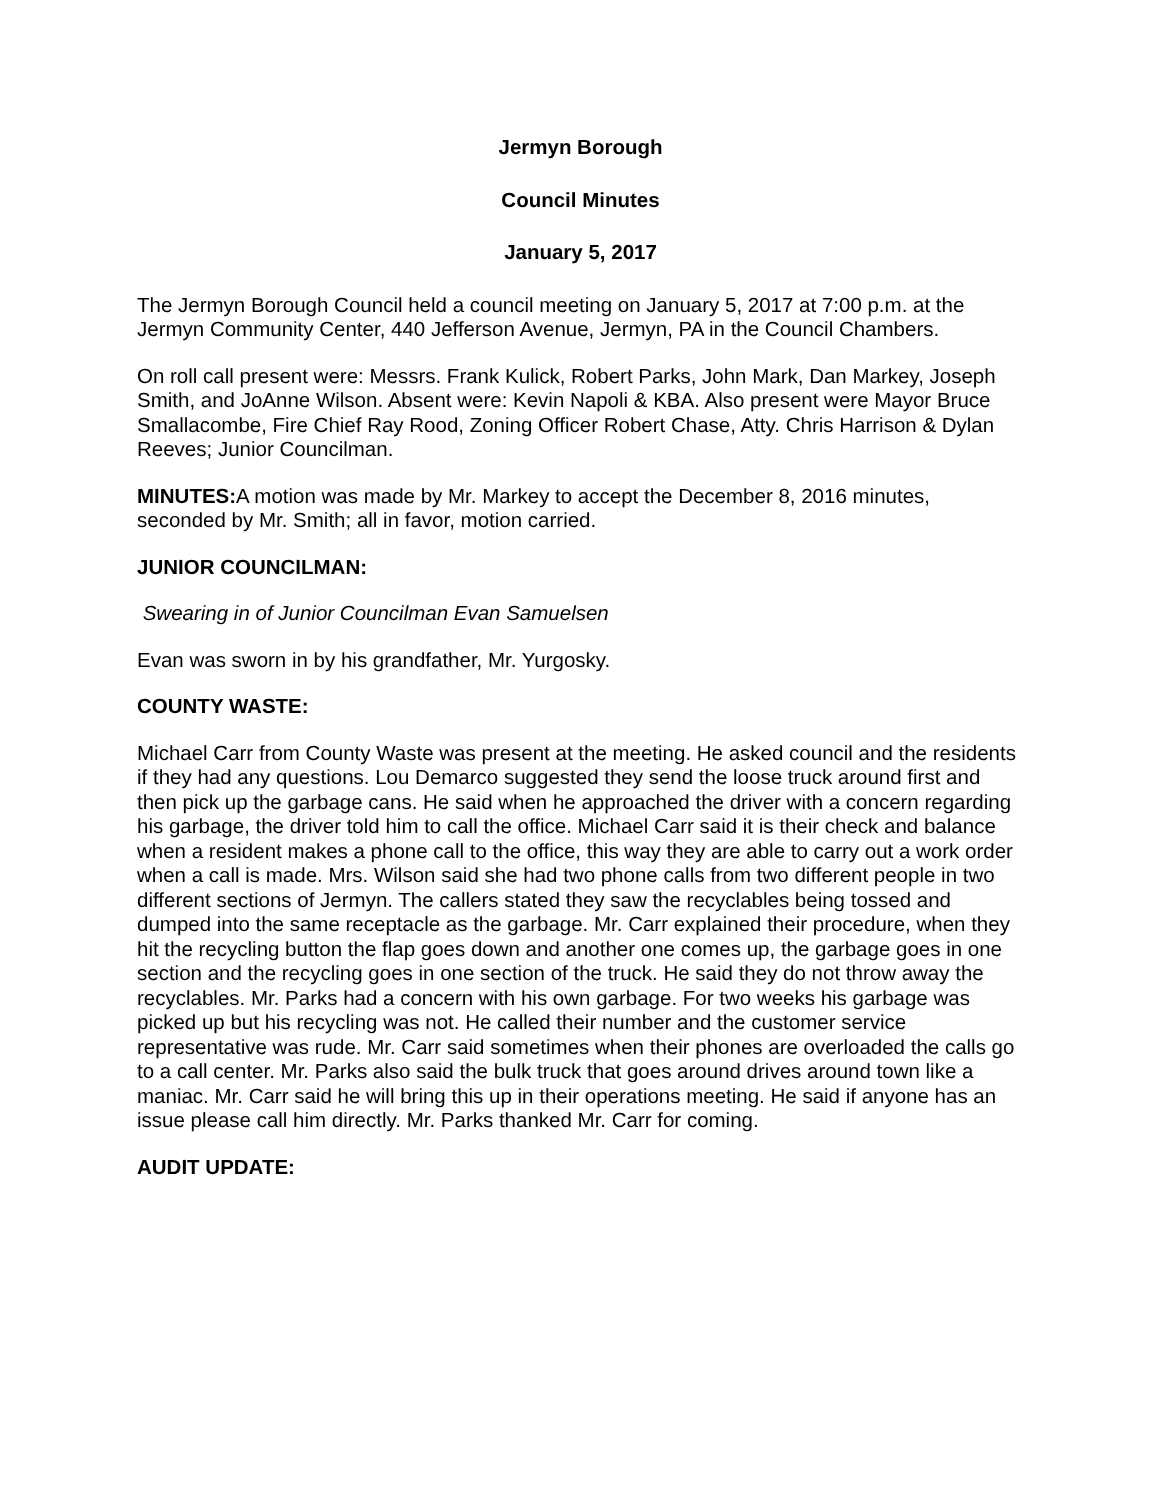Jermyn Borough
Council Minutes
January 5, 2017
The Jermyn Borough Council held a council meeting on January 5, 2017 at 7:00 p.m. at the Jermyn Community Center, 440 Jefferson Avenue, Jermyn, PA in the Council Chambers.
On roll call present were: Messrs. Frank Kulick, Robert Parks, John Mark, Dan Markey, Joseph Smith, and JoAnne Wilson. Absent were: Kevin Napoli & KBA. Also present were Mayor Bruce Smallacombe, Fire Chief Ray Rood, Zoning Officer Robert Chase, Atty. Chris Harrison & Dylan Reeves; Junior Councilman.
MINUTES: A motion was made by Mr. Markey to accept the December 8, 2016 minutes, seconded by Mr. Smith; all in favor, motion carried.
JUNIOR COUNCILMAN:
Swearing in of Junior Councilman Evan Samuelsen
Evan was sworn in by his grandfather, Mr. Yurgosky.
COUNTY WASTE:
Michael Carr from County Waste was present at the meeting. He asked council and the residents if they had any questions. Lou Demarco suggested they send the loose truck around first and then pick up the garbage cans. He said when he approached the driver with a concern regarding his garbage, the driver told him to call the office. Michael Carr said it is their check and balance when a resident makes a phone call to the office, this way they are able to carry out a work order when a call is made. Mrs. Wilson said she had two phone calls from two different people in two different sections of Jermyn. The callers stated they saw the recyclables being tossed and dumped into the same receptacle as the garbage. Mr. Carr explained their procedure, when they hit the recycling button the flap goes down and another one comes up, the garbage goes in one section and the recycling goes in one section of the truck. He said they do not throw away the recyclables. Mr. Parks had a concern with his own garbage. For two weeks his garbage was picked up but his recycling was not. He called their number and the customer service representative was rude. Mr. Carr said sometimes when their phones are overloaded the calls go to a call center. Mr. Parks also said the bulk truck that goes around drives around town like a maniac. Mr. Carr said he will bring this up in their operations meeting. He said if anyone has an issue please call him directly. Mr. Parks thanked Mr. Carr for coming.
AUDIT UPDATE: